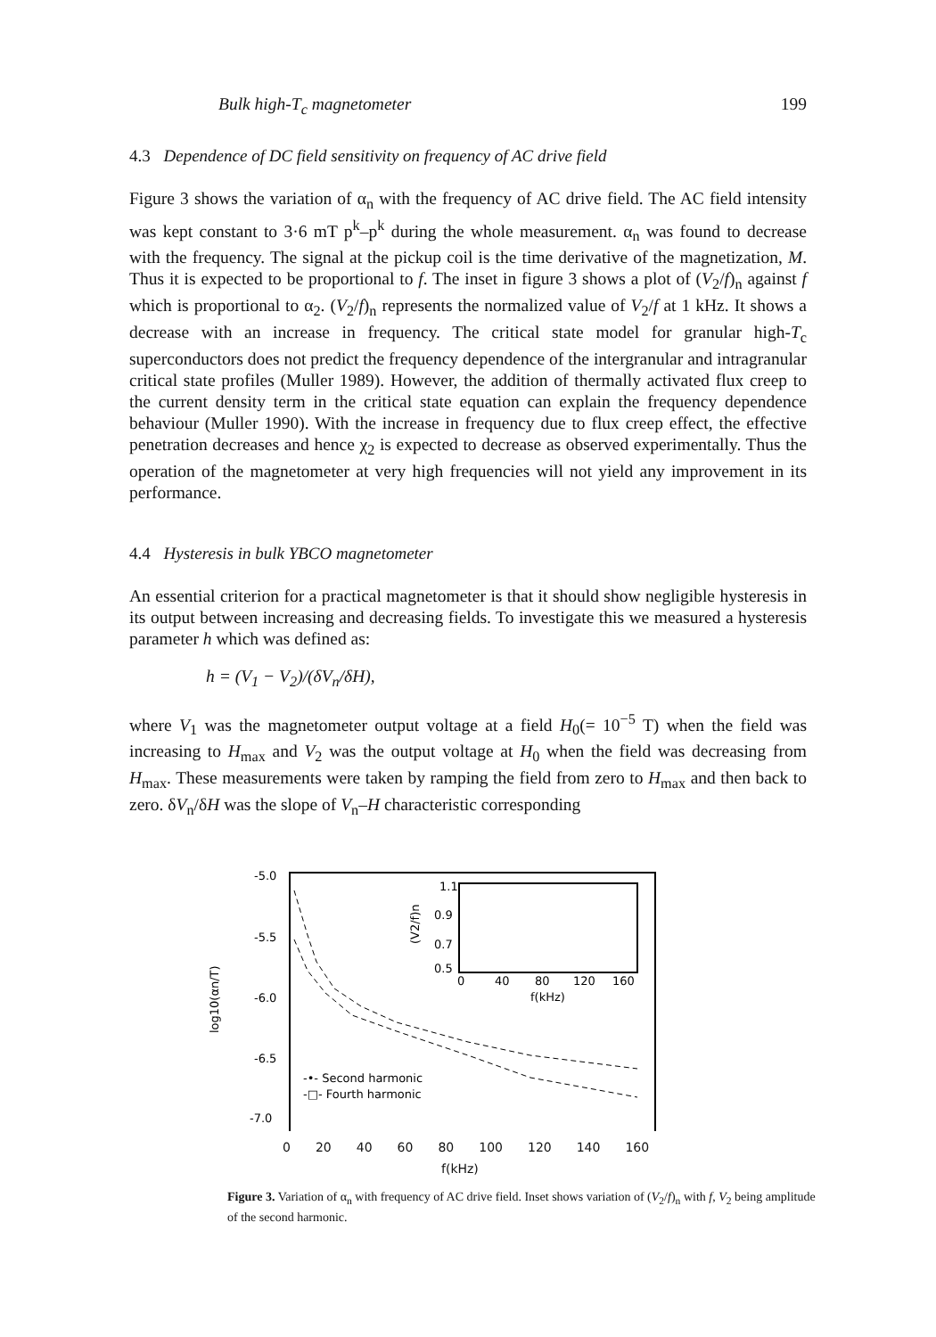Bulk high-T<sub>c</sub> magnetometer 199
4.3 Dependence of DC field sensitivity on frequency of AC drive field
Figure 3 shows the variation of α<sub>n</sub> with the frequency of AC drive field. The AC field intensity was kept constant to 3·6 mT p<sup>k</sup>–p<sup>k</sup> during the whole measurement. α<sub>n</sub> was found to decrease with the frequency. The signal at the pickup coil is the time derivative of the magnetization, M. Thus it is expected to be proportional to f. The inset in figure 3 shows a plot of (V<sub>2</sub>/f)<sub>n</sub> against f which is proportional to α<sub>2</sub>. (V<sub>2</sub>/f)<sub>n</sub> represents the normalized value of V<sub>2</sub>/f at 1 kHz. It shows a decrease with an increase in frequency. The critical state model for granular high-T<sub>c</sub> superconductors does not predict the frequency dependence of the intergranular and intragranular critical state profiles (Muller 1989). However, the addition of thermally activated flux creep to the current density term in the critical state equation can explain the frequency dependence behaviour (Muller 1990). With the increase in frequency due to flux creep effect, the effective penetration decreases and hence χ<sub>2</sub> is expected to decrease as observed experimentally. Thus the operation of the magnetometer at very high frequencies will not yield any improvement in its performance.
4.4 Hysteresis in bulk YBCO magnetometer
An essential criterion for a practical magnetometer is that it should show negligible hysteresis in its output between increasing and decreasing fields. To investigate this we measured a hysteresis parameter h which was defined as:
h = (V<sub>1</sub> − V<sub>2</sub>)/(δV<sub>n</sub>/δH),
where V<sub>1</sub> was the magnetometer output voltage at a field H<sub>0</sub>(= 10<sup>−5</sup> T) when the field was increasing to H<sub>max</sub> and V<sub>2</sub> was the output voltage at H<sub>0</sub> when the field was decreasing from H<sub>max</sub>. These measurements were taken by ramping the field from zero to H<sub>max</sub> and then back to zero. δV<sub>n</sub>/δH was the slope of V<sub>n</sub>–H characteristic corresponding
-5.0
-5.5
-6.0
-6.5
-7.0
log10(αn/T)
-•- Second harmonic
-□- Fourth harmonic
1.1
0.9
0.7
0.5
(V2/f)n
0
40
80
120
160
f(kHz)
0 20 40 60 80 100 120 140 160
f(kHz)
Figure 3. Variation of α<sub>n</sub> with frequency of AC drive field. Inset shows variation of (V<sub>2</sub>/f)<sub>n</sub> with f, V<sub>2</sub> being amplitude of the second harmonic.